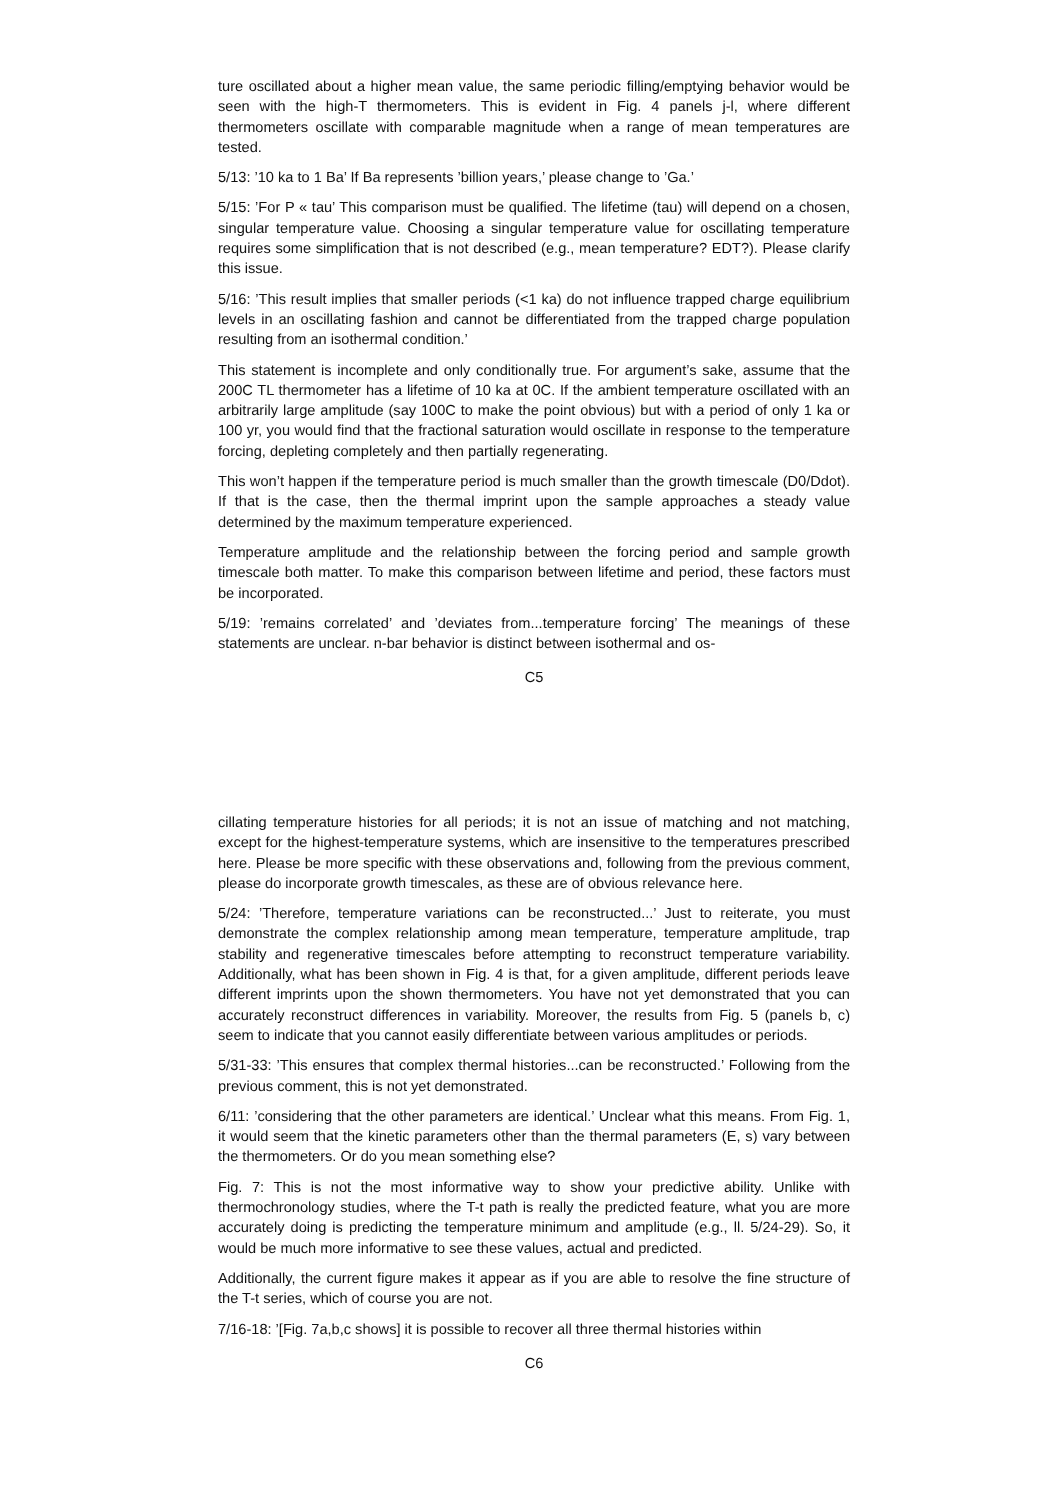ture oscillated about a higher mean value, the same periodic filling/emptying behavior would be seen with the high-T thermometers. This is evident in Fig. 4 panels j-l, where different thermometers oscillate with comparable magnitude when a range of mean temperatures are tested.
5/13: ’10 ka to 1 Ba’ If Ba represents ’billion years,’ please change to ’Ga.’
5/15: ’For P « tau’ This comparison must be qualified. The lifetime (tau) will depend on a chosen, singular temperature value. Choosing a singular temperature value for oscillating temperature requires some simplification that is not described (e.g., mean temperature? EDT?). Please clarify this issue.
5/16: ’This result implies that smaller periods (<1 ka) do not influence trapped charge equilibrium levels in an oscillating fashion and cannot be differentiated from the trapped charge population resulting from an isothermal condition.’
This statement is incomplete and only conditionally true. For argument’s sake, assume that the 200C TL thermometer has a lifetime of 10 ka at 0C. If the ambient temperature oscillated with an arbitrarily large amplitude (say 100C to make the point obvious) but with a period of only 1 ka or 100 yr, you would find that the fractional saturation would oscillate in response to the temperature forcing, depleting completely and then partially regenerating.
This won’t happen if the temperature period is much smaller than the growth timescale (D0/Ddot). If that is the case, then the thermal imprint upon the sample approaches a steady value determined by the maximum temperature experienced.
Temperature amplitude and the relationship between the forcing period and sample growth timescale both matter. To make this comparison between lifetime and period, these factors must be incorporated.
5/19: ’remains correlated’ and ’deviates from...temperature forcing’ The meanings of these statements are unclear. n-bar behavior is distinct between isothermal and os-
C5
cillating temperature histories for all periods; it is not an issue of matching and not matching, except for the highest-temperature systems, which are insensitive to the temperatures prescribed here. Please be more specific with these observations and, following from the previous comment, please do incorporate growth timescales, as these are of obvious relevance here.
5/24: ’Therefore, temperature variations can be reconstructed...’ Just to reiterate, you must demonstrate the complex relationship among mean temperature, temperature amplitude, trap stability and regenerative timescales before attempting to reconstruct temperature variability. Additionally, what has been shown in Fig. 4 is that, for a given amplitude, different periods leave different imprints upon the shown thermometers. You have not yet demonstrated that you can accurately reconstruct differences in variability. Moreover, the results from Fig. 5 (panels b, c) seem to indicate that you cannot easily differentiate between various amplitudes or periods.
5/31-33: ’This ensures that complex thermal histories...can be reconstructed.’ Following from the previous comment, this is not yet demonstrated.
6/11: ’considering that the other parameters are identical.’ Unclear what this means. From Fig. 1, it would seem that the kinetic parameters other than the thermal parameters (E, s) vary between the thermometers. Or do you mean something else?
Fig. 7: This is not the most informative way to show your predictive ability. Unlike with thermochronology studies, where the T-t path is really the predicted feature, what you are more accurately doing is predicting the temperature minimum and amplitude (e.g., ll. 5/24-29). So, it would be much more informative to see these values, actual and predicted.
Additionally, the current figure makes it appear as if you are able to resolve the fine structure of the T-t series, which of course you are not.
7/16-18: ’[Fig. 7a,b,c shows] it is possible to recover all three thermal histories within
C6